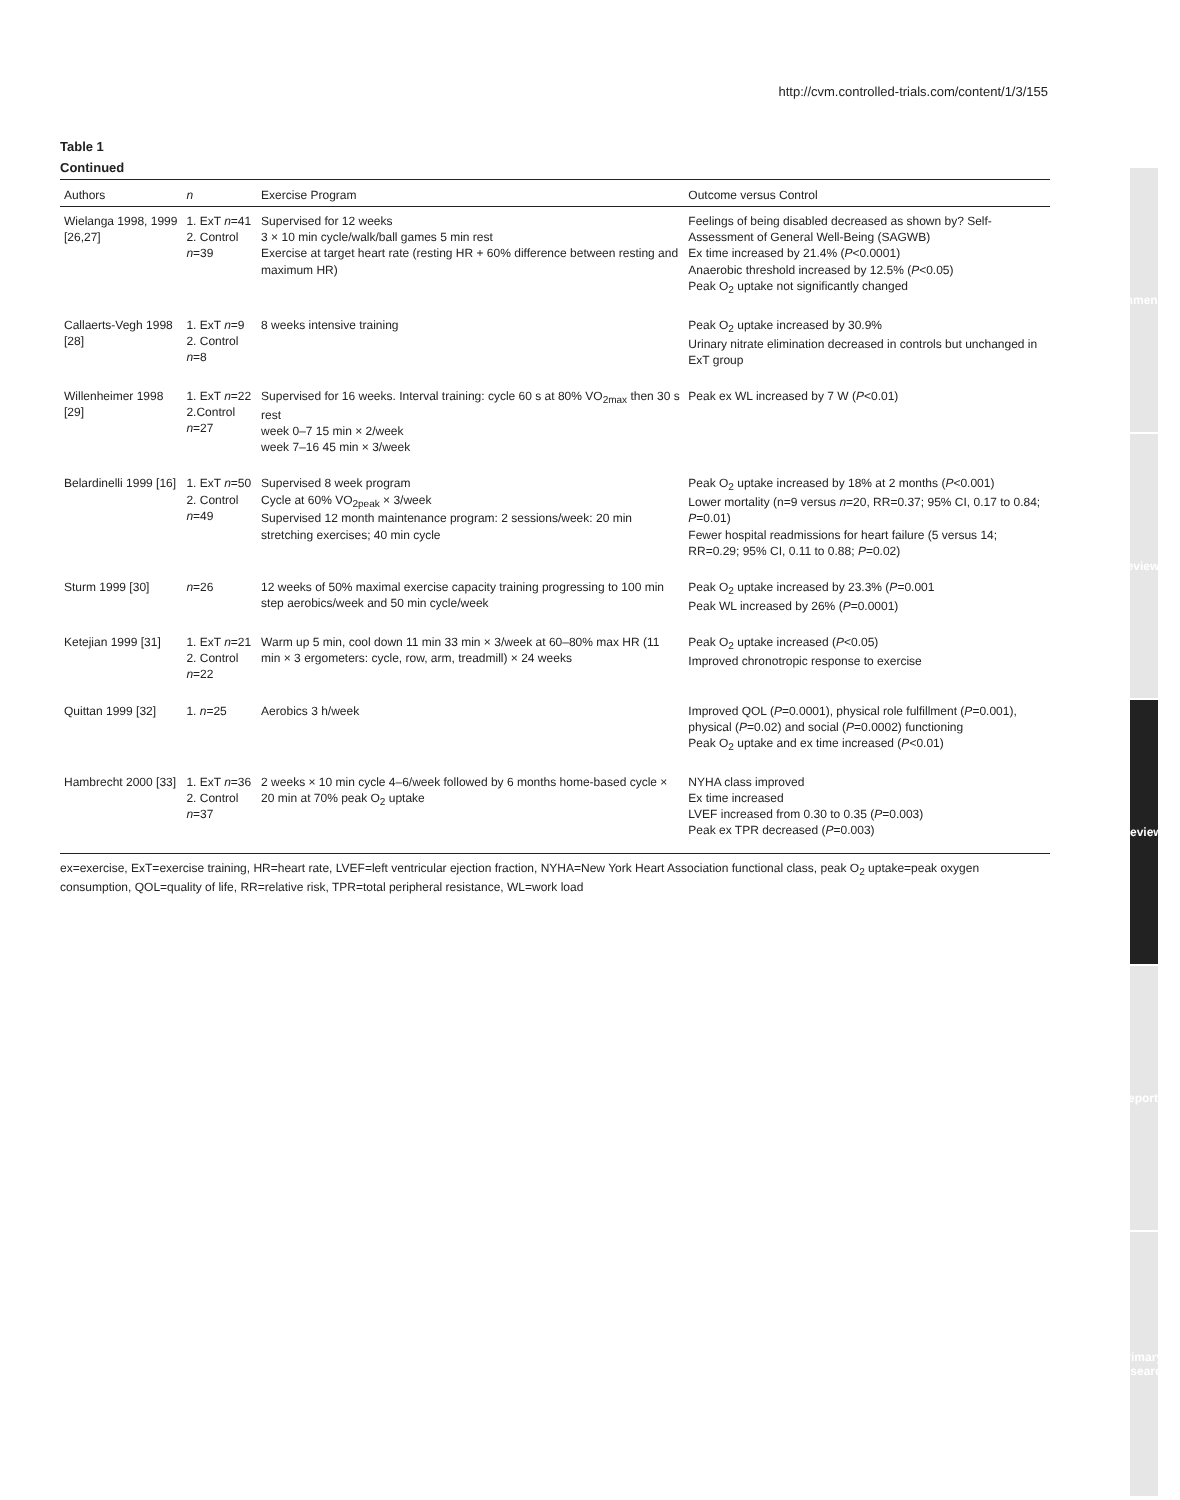http://cvm.controlled-trials.com/content/1/3/155
commentary
reviews
review
reports
primary research
Table 1
Continued
| Authors | n | Exercise Program | Outcome versus Control |
| --- | --- | --- | --- |
| Wielanga 1998, 1999 [26,27] | 1. ExT n =41 2. Control n =39 | Supervised for 12 weeks 3 × 10 min cycle/walk/ball games 5 min rest Exercise at target heart rate (resting HR + 60% difference between resting and maximum HR) | Feelings of being disabled decreased as shown by? Self-Assessment of General Well-Being (SAGWB) Ex time increased by 21.4% ( P <0.0001) Anaerobic threshold increased by 12.5% ( P <0.05) Peak O<sub>2</sub> uptake not significantly changed |
| Callaerts-Vegh 1998 [28] | 1. ExT n =9 2. Control n =8 | 8 weeks intensive training | Peak O<sub>2</sub> uptake increased by 30.9% Urinary nitrate elimination decreased in controls but unchanged in ExT group |
| Willenheimer 1998 [29] | 1. ExT n =22 2.Control n =27 | Supervised for 16 weeks. Interval training: cycle 60 s at 80% VO<sub>2max</sub> then 30 s rest week 0–7 15 min × 2/week week 7–16 45 min × 3/week | Peak ex WL increased by 7 W ( P <0.01) |
| Belardinelli 1999 [16] | 1. ExT n =50 2. Control n =49 | Supervised 8 week program Cycle at 60% VO<sub>2peak</sub> × 3/week Supervised 12 month maintenance program: 2 sessions/week: 20 min stretching exercises; 40 min cycle | Peak O<sub>2</sub> uptake increased by 18% at 2 months ( P <0.001) Lower mortality (n=9 versus n =20, RR=0.37; 95% CI, 0.17 to 0.84; P =0.01) Fewer hospital readmissions for heart failure (5 versus 14; RR=0.29; 95% CI, 0.11 to 0.88; P =0.02) |
| Sturm 1999 [30] | n =26 | 12 weeks of 50% maximal exercise capacity training progressing to 100 min step aerobics/week and 50 min cycle/week | Peak O<sub>2</sub> uptake increased by 23.3% ( P =0.001 Peak WL increased by 26% ( P =0.0001) |
| Ketejian 1999 [31] | 1. ExT n =21 2. Control n =22 | Warm up 5 min, cool down 11 min 33 min × 3/week at 60–80% max HR (11 min × 3 ergometers: cycle, row, arm, treadmill) × 24 weeks | Peak O<sub>2</sub> uptake increased ( P <0.05) Improved chronotropic response to exercise |
| Quittan 1999 [32] | 1. n =25 | Aerobics 3 h/week | Improved QOL ( P =0.0001), physical role fulfillment ( P =0.001), physical ( P =0.02) and social ( P =0.0002) functioning Peak O<sub>2</sub> uptake and ex time increased ( P <0.01) |
| Hambrecht 2000 [33] | 1. ExT n =36 2. Control n =37 | 2 weeks × 10 min cycle 4–6/week followed by 6 months home-based cycle × 20 min at 70% peak O<sub>2</sub> uptake | NYHA class improved Ex time increased LVEF increased from 0.30 to 0.35 ( P =0.003) Peak ex TPR decreased ( P =0.003) |
ex=exercise, ExT=exercise training, HR=heart rate, LVEF=left ventricular ejection fraction, NYHA=New York Heart Association functional class, peak O<sub>2</sub> uptake=peak oxygen consumption, QOL=quality of life, RR=relative risk, TPR=total peripheral resistance, WL=work load